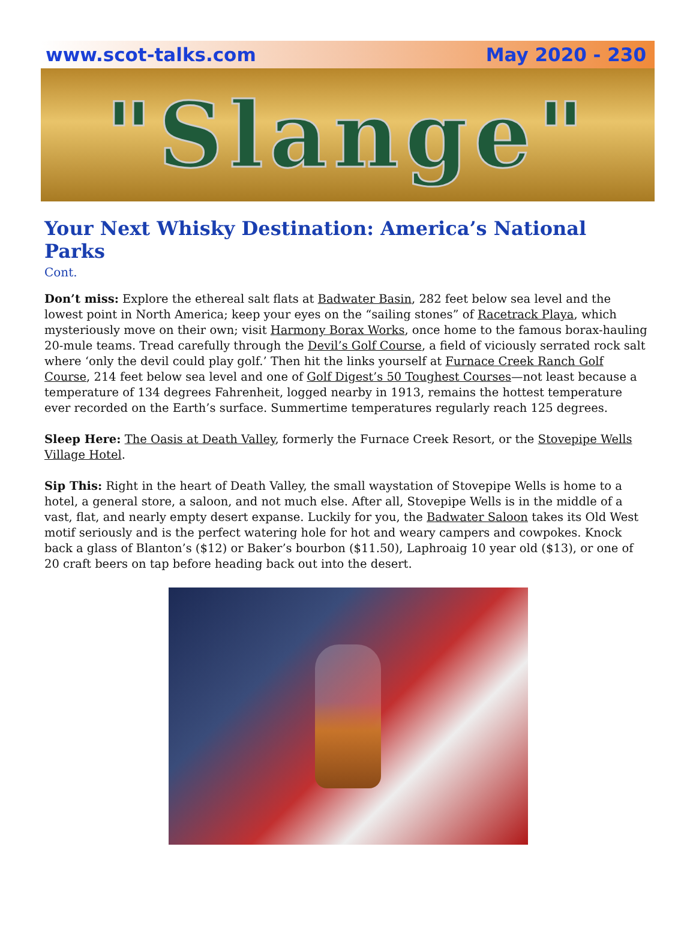www.scot-talks.com May 2020 - 230
"Slange"
Your Next Whisky Destination: America’s National Parks
Cont.
Don’t miss: Explore the ethereal salt flats at Badwater Basin, 282 feet below sea level and the lowest point in North America; keep your eyes on the “sailing stones” of Racetrack Playa, which mysteriously move on their own; visit Harmony Borax Works, once home to the famous borax-hauling 20-mule teams. Tread carefully through the Devil’s Golf Course, a field of viciously serrated rock salt where ‘only the devil could play golf.’ Then hit the links yourself at Furnace Creek Ranch Golf Course, 214 feet below sea level and one of Golf Digest’s 50 Toughest Courses—not least because a temperature of 134 degrees Fahrenheit, logged nearby in 1913, remains the hottest temperature ever recorded on the Earth’s surface. Summertime temperatures regularly reach 125 degrees.
Sleep Here: The Oasis at Death Valley, formerly the Furnace Creek Resort, or the Stovepipe Wells Village Hotel.
Sip This: Right in the heart of Death Valley, the small waystation of Stovepipe Wells is home to a hotel, a general store, a saloon, and not much else. After all, Stovepipe Wells is in the middle of a vast, flat, and nearly empty desert expanse. Luckily for you, the Badwater Saloon takes its Old West motif seriously and is the perfect watering hole for hot and weary campers and cowpokes. Knock back a glass of Blanton’s ($12) or Baker’s bourbon ($11.50), Laphroaig 10 year old ($13), or one of 20 craft beers on tap before heading back out into the desert.